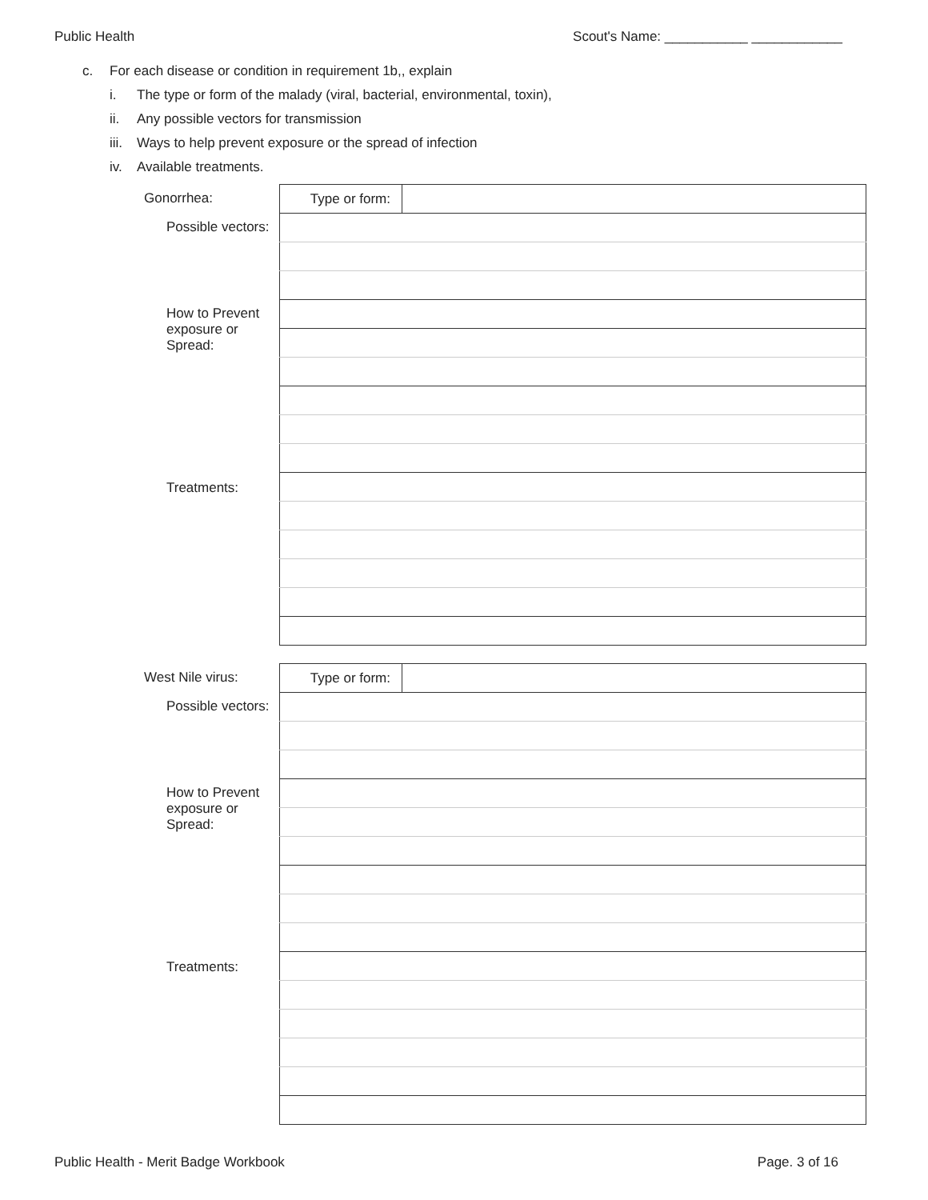Public Health Scout's Name: ___________ ____________
c. For each disease or condition in requirement 1b,, explain
i. The type or form of the malady (viral, bacterial, environmental, toxin),
ii. Any possible vectors for transmission
iii. Ways to help prevent exposure or the spread of infection
iv. Available treatments.
Gonorrhea:
Possible vectors:
How to Prevent
exposure or
Spread:
Treatments:
| Type or form: | |
West Nile virus:
Possible vectors:
How to Prevent
exposure or
Spread:
Treatments:
| Type or form: | |
Public Health - Merit Badge Workbook Page. 3 of 16